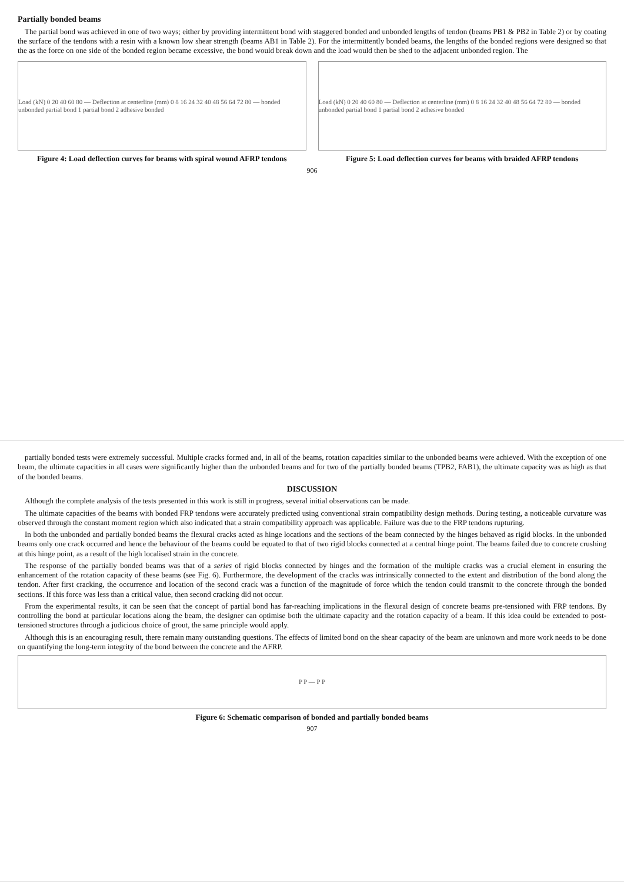Partially bonded beams
The partial bond was achieved in one of two ways; either by providing intermittent bond with staggered bonded and unbonded lengths of tendon (beams PB1 & PB2 in Table 2) or by coating the surface of the tendons with a resin with a known low shear strength (beams AB1 in Table 2). For the intermittently bonded beams, the lengths of the bonded regions were designed so that the as the force on one side of the bonded region became excessive, the bond would break down and the load would then be shed to the adjacent unbonded region. The
Load (kN) 0 20 40 60 80 — Deflection at centerline (mm) 0 8 16 24 32 40 48 56 64 72 80 — bonded unbonded partial bond 1 partial bond 2 adhesive bonded
Figure 4: Load deflection curves for beams with spiral wound AFRP tendons
Load (kN) 0 20 40 60 80 — Deflection at centerline (mm) 0 8 16 24 32 40 48 56 64 72 80 — bonded unbonded partial bond 1 partial bond 2 adhesive bonded
Figure 5: Load deflection curves for beams with braided AFRP tendons
906
partially bonded tests were extremely successful. Multiple cracks formed and, in all of the beams, rotation capacities similar to the unbonded beams were achieved. With the exception of one beam, the ultimate capacities in all cases were significantly higher than the unbonded beams and for two of the partially bonded beams (TPB2, FAB1), the ultimate capacity was as high as that of the bonded beams.
DISCUSSION
Although the complete analysis of the tests presented in this work is still in progress, several initial observations can be made.
The ultimate capacities of the beams with bonded FRP tendons were accurately predicted using conventional strain compatibility design methods. During testing, a noticeable curvature was observed through the constant moment region which also indicated that a strain compatibility approach was applicable. Failure was due to the FRP tendons rupturing.
In both the unbonded and partially bonded beams the flexural cracks acted as hinge locations and the sections of the beam connected by the hinges behaved as rigid blocks. In the unbonded beams only one crack occurred and hence the behaviour of the beams could be equated to that of two rigid blocks connected at a central hinge point. The beams failed due to concrete crushing at this hinge point, as a result of the high localised strain in the concrete.
The response of the partially bonded beams was that of a series of rigid blocks connected by hinges and the formation of the multiple cracks was a crucial element in ensuring the enhancement of the rotation capacity of these beams (see Fig. 6). Furthermore, the development of the cracks was intrinsically connected to the extent and distribution of the bond along the tendon. After first cracking, the occurrence and location of the second crack was a function of the magnitude of force which the tendon could transmit to the concrete through the bonded sections. If this force was less than a critical value, then second cracking did not occur.
From the experimental results, it can be seen that the concept of partial bond has far-reaching implications in the flexural design of concrete beams pre-tensioned with FRP tendons. By controlling the bond at particular locations along the beam, the designer can optimise both the ultimate capacity and the rotation capacity of a beam. If this idea could be extended to post-tensioned structures through a judicious choice of grout, the same principle would apply.
Although this is an encouraging result, there remain many outstanding questions. The effects of limited bond on the shear capacity of the beam are unknown and more work needs to be done on quantifying the long-term integrity of the bond between the concrete and the AFRP.
P P — P P
Figure 6: Schematic comparison of bonded and partially bonded beams
907